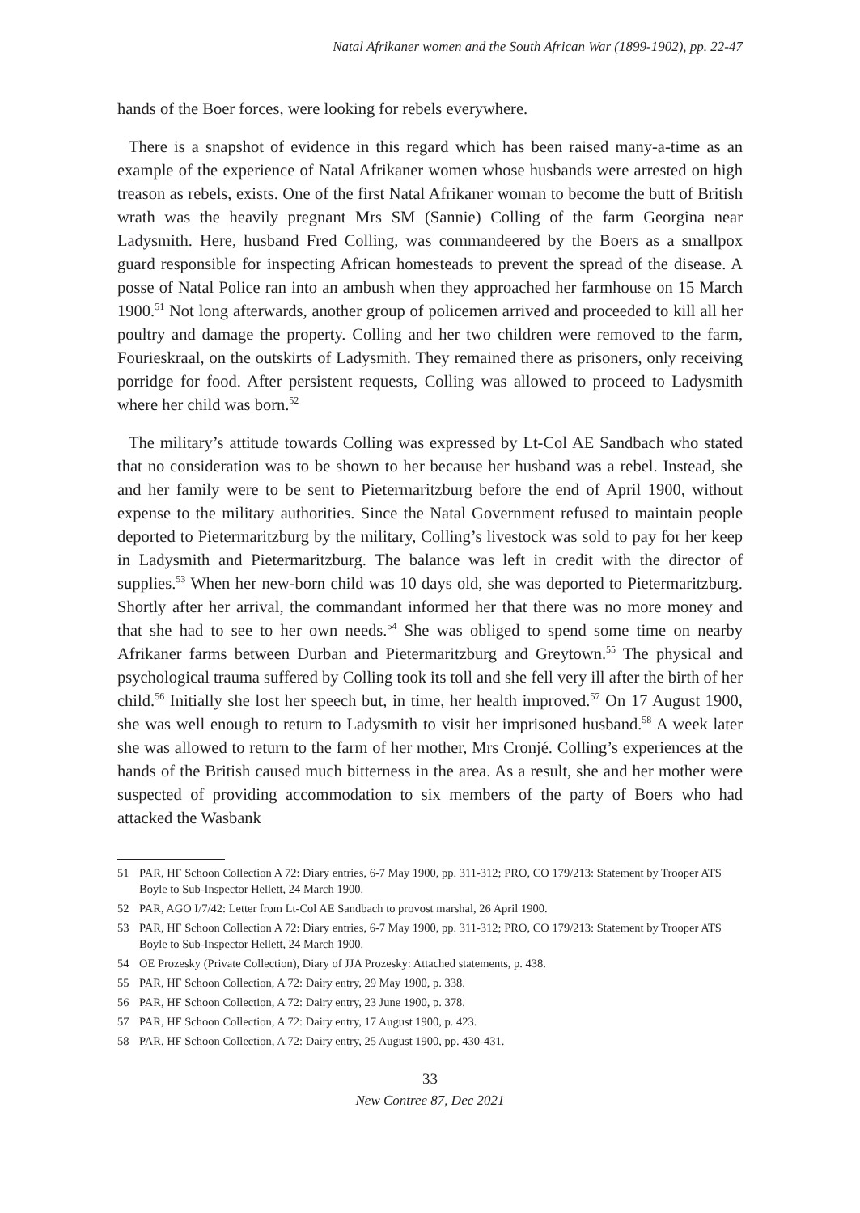Natal Afrikaner women and the South African War (1899-1902), pp. 22-47
hands of the Boer forces, were looking for rebels everywhere.
There is a snapshot of evidence in this regard which has been raised many-a-time as an example of the experience of Natal Afrikaner women whose husbands were arrested on high treason as rebels, exists. One of the first Natal Afrikaner woman to become the butt of British wrath was the heavily pregnant Mrs SM (Sannie) Colling of the farm Georgina near Ladysmith. Here, husband Fred Colling, was commandeered by the Boers as a smallpox guard responsible for inspecting African homesteads to prevent the spread of the disease. A posse of Natal Police ran into an ambush when they approached her farmhouse on 15 March 1900.<sup>51</sup> Not long afterwards, another group of policemen arrived and proceeded to kill all her poultry and damage the property. Colling and her two children were removed to the farm, Fourieskraal, on the outskirts of Ladysmith. They remained there as prisoners, only receiving porridge for food. After persistent requests, Colling was allowed to proceed to Ladysmith where her child was born.<sup>52</sup>
The military’s attitude towards Colling was expressed by Lt-Col AE Sandbach who stated that no consideration was to be shown to her because her husband was a rebel. Instead, she and her family were to be sent to Pietermaritzburg before the end of April 1900, without expense to the military authorities. Since the Natal Government refused to maintain people deported to Pietermaritzburg by the military, Colling’s livestock was sold to pay for her keep in Ladysmith and Pietermaritzburg. The balance was left in credit with the director of supplies.<sup>53</sup> When her new-born child was 10 days old, she was deported to Pietermaritzburg. Shortly after her arrival, the commandant informed her that there was no more money and that she had to see to her own needs.<sup>54</sup> She was obliged to spend some time on nearby Afrikaner farms between Durban and Pietermaritzburg and Greytown.<sup>55</sup> The physical and psychological trauma suffered by Colling took its toll and she fell very ill after the birth of her child.<sup>56</sup> Initially she lost her speech but, in time, her health improved.<sup>57</sup> On 17 August 1900, she was well enough to return to Ladysmith to visit her imprisoned husband.<sup>58</sup> A week later she was allowed to return to the farm of her mother, Mrs Cronjé. Colling’s experiences at the hands of the British caused much bitterness in the area. As a result, she and her mother were suspected of providing accommodation to six members of the party of Boers who had attacked the Wasbank
51 PAR, HF Schoon Collection A 72: Diary entries, 6-7 May 1900, pp. 311-312; PRO, CO 179/213: Statement by Trooper ATS Boyle to Sub-Inspector Hellett, 24 March 1900.
52 PAR, AGO I/7/42: Letter from Lt-Col AE Sandbach to provost marshal, 26 April 1900.
53 PAR, HF Schoon Collection A 72: Diary entries, 6-7 May 1900, pp. 311-312; PRO, CO 179/213: Statement by Trooper ATS Boyle to Sub-Inspector Hellett, 24 March 1900.
54 OE Prozesky (Private Collection), Diary of JJA Prozesky: Attached statements, p. 438.
55 PAR, HF Schoon Collection, A 72: Dairy entry, 29 May 1900, p. 338.
56 PAR, HF Schoon Collection, A 72: Dairy entry, 23 June 1900, p. 378.
57 PAR, HF Schoon Collection, A 72: Dairy entry, 17 August 1900, p. 423.
58 PAR, HF Schoon Collection, A 72: Dairy entry, 25 August 1900, pp. 430-431.
33
New Contree 87, Dec 2021